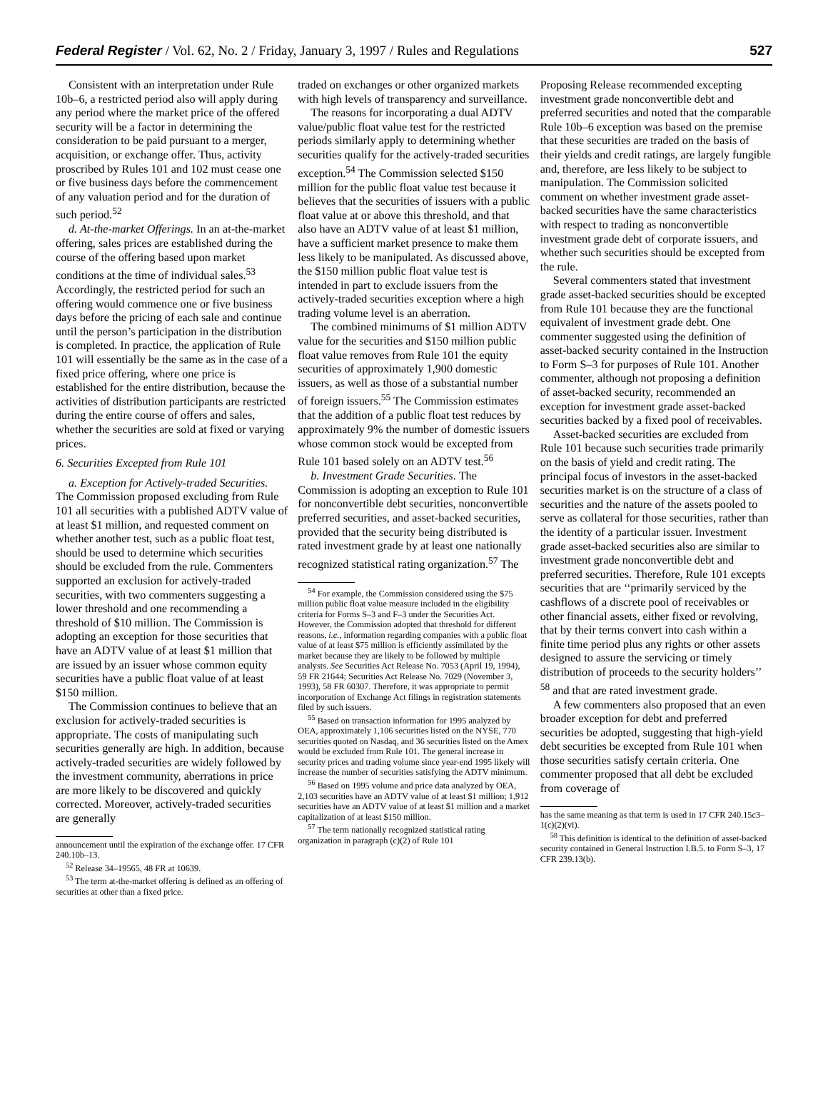Federal Register / Vol. 62, No. 2 / Friday, January 3, 1997 / Rules and Regulations 527
Consistent with an interpretation under Rule 10b–6, a restricted period also will apply during any period where the market price of the offered security will be a factor in determining the consideration to be paid pursuant to a merger, acquisition, or exchange offer. Thus, activity proscribed by Rules 101 and 102 must cease one or five business days before the commencement of any valuation period and for the duration of such period.<sup>52</sup>
d. At-the-market Offerings. In an at-the-market offering, sales prices are established during the course of the offering based upon market conditions at the time of individual sales.<sup>53</sup> Accordingly, the restricted period for such an offering would commence one or five business days before the pricing of each sale and continue until the person’s participation in the distribution is completed. In practice, the application of Rule 101 will essentially be the same as in the case of a fixed price offering, where one price is established for the entire distribution, because the activities of distribution participants are restricted during the entire course of offers and sales, whether the securities are sold at fixed or varying prices.
6. Securities Excepted from Rule 101
a. Exception for Actively-traded Securities. The Commission proposed excluding from Rule 101 all securities with a published ADTV value of at least $1 million, and requested comment on whether another test, such as a public float test, should be used to determine which securities should be excluded from the rule. Commenters supported an exclusion for actively-traded securities, with two commenters suggesting a lower threshold and one recommending a threshold of $10 million. The Commission is adopting an exception for those securities that have an ADTV value of at least $1 million that are issued by an issuer whose common equity securities have a public float value of at least $150 million.
The Commission continues to believe that an exclusion for actively-traded securities is appropriate. The costs of manipulating such securities generally are high. In addition, because actively-traded securities are widely followed by the investment community, aberrations in price are more likely to be discovered and quickly corrected. Moreover, actively-traded securities are generally
announcement until the expiration of the exchange offer. 17 CFR 240.10b–13.
<sup>52</sup> Release 34–19565, 48 FR at 10639.
<sup>53</sup> The term at-the-market offering is defined as an offering of securities at other than a fixed price.
traded on exchanges or other organized markets with high levels of transparency and surveillance.
The reasons for incorporating a dual ADTV value/public float value test for the restricted periods similarly apply to determining whether securities qualify for the actively-traded securities exception.<sup>54</sup> The Commission selected $150 million for the public float value test because it believes that the securities of issuers with a public float value at or above this threshold, and that also have an ADTV value of at least $1 million, have a sufficient market presence to make them less likely to be manipulated. As discussed above, the $150 million public float value test is intended in part to exclude issuers from the actively-traded securities exception where a high trading volume level is an aberration.
The combined minimums of $1 million ADTV value for the securities and $150 million public float value removes from Rule 101 the equity securities of approximately 1,900 domestic issuers, as well as those of a substantial number of foreign issuers.<sup>55</sup> The Commission estimates that the addition of a public float test reduces by approximately 9% the number of domestic issuers whose common stock would be excepted from Rule 101 based solely on an ADTV test.<sup>56</sup>
b. Investment Grade Securities. The Commission is adopting an exception to Rule 101 for nonconvertible debt securities, nonconvertible preferred securities, and asset-backed securities, provided that the security being distributed is rated investment grade by at least one nationally recognized statistical rating organization.<sup>57</sup> The
<sup>54</sup> For example, the Commission considered using the $75 million public float value measure included in the eligibility criteria for Forms S–3 and F–3 under the Securities Act. However, the Commission adopted that threshold for different reasons, i.e., information regarding companies with a public float value of at least $75 million is efficiently assimilated by the market because they are likely to be followed by multiple analysts. See Securities Act Release No. 7053 (April 19, 1994), 59 FR 21644; Securities Act Release No. 7029 (November 3, 1993), 58 FR 60307. Therefore, it was appropriate to permit incorporation of Exchange Act filings in registration statements filed by such issuers.
<sup>55</sup> Based on transaction information for 1995 analyzed by OEA, approximately 1,106 securities listed on the NYSE, 770 securities quoted on Nasdaq, and 36 securities listed on the Amex would be excluded from Rule 101. The general increase in security prices and trading volume since year-end 1995 likely will increase the number of securities satisfying the ADTV minimum.
<sup>56</sup> Based on 1995 volume and price data analyzed by OEA, 2,103 securities have an ADTV value of at least $1 million; 1,912 securities have an ADTV value of at least $1 million and a market capitalization of at least $150 million.
<sup>57</sup> The term nationally recognized statistical rating organization in paragraph (c)(2) of Rule 101
Proposing Release recommended excepting investment grade nonconvertible debt and preferred securities and noted that the comparable Rule 10b–6 exception was based on the premise that these securities are traded on the basis of their yields and credit ratings, are largely fungible and, therefore, are less likely to be subject to manipulation. The Commission solicited comment on whether investment grade asset-backed securities have the same characteristics with respect to trading as nonconvertible investment grade debt of corporate issuers, and whether such securities should be excepted from the rule.
Several commenters stated that investment grade asset-backed securities should be excepted from Rule 101 because they are the functional equivalent of investment grade debt. One commenter suggested using the definition of asset-backed security contained in the Instruction to Form S–3 for purposes of Rule 101. Another commenter, although not proposing a definition of asset-backed security, recommended an exception for investment grade asset-backed securities backed by a fixed pool of receivables.
Asset-backed securities are excluded from Rule 101 because such securities trade primarily on the basis of yield and credit rating. The principal focus of investors in the asset-backed securities market is on the structure of a class of securities and the nature of the assets pooled to serve as collateral for those securities, rather than the identity of a particular issuer. Investment grade asset-backed securities also are similar to investment grade nonconvertible debt and preferred securities. Therefore, Rule 101 excepts securities that are ‘‘primarily serviced by the cashflows of a discrete pool of receivables or other financial assets, either fixed or revolving, that by their terms convert into cash within a finite time period plus any rights or other assets designed to assure the servicing or timely distribution of proceeds to the security holders’’ <sup>58</sup> and that are rated investment grade.
A few commenters also proposed that an even broader exception for debt and preferred securities be adopted, suggesting that high-yield debt securities be excepted from Rule 101 when those securities satisfy certain criteria. One commenter proposed that all debt be excluded from coverage of
has the same meaning as that term is used in 17 CFR 240.15c3–1(c)(2)(vi).
<sup>58</sup> This definition is identical to the definition of asset-backed security contained in General Instruction I.B.5. to Form S–3, 17 CFR 239.13(b).